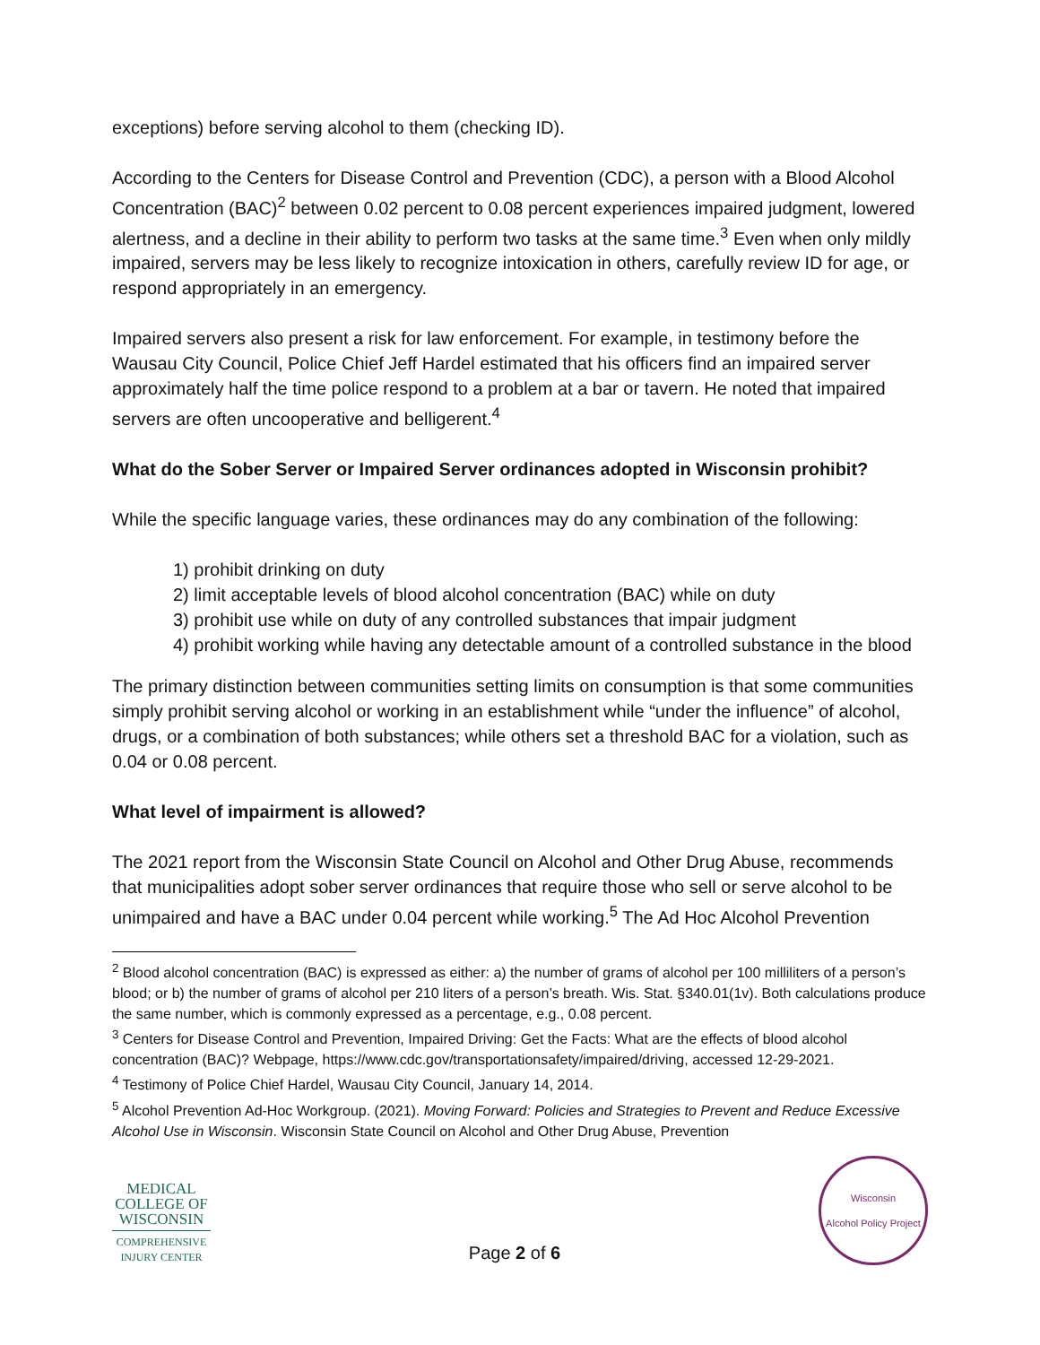exceptions) before serving alcohol to them (checking ID).
According to the Centers for Disease Control and Prevention (CDC), a person with a Blood Alcohol Concentration (BAC)<sup>2</sup> between 0.02 percent to 0.08 percent experiences impaired judgment, lowered alertness, and a decline in their ability to perform two tasks at the same time.<sup>3</sup> Even when only mildly impaired, servers may be less likely to recognize intoxication in others, carefully review ID for age, or respond appropriately in an emergency.
Impaired servers also present a risk for law enforcement. For example, in testimony before the Wausau City Council, Police Chief Jeff Hardel estimated that his officers find an impaired server approximately half the time police respond to a problem at a bar or tavern. He noted that impaired servers are often uncooperative and belligerent.<sup>4</sup>
What do the Sober Server or Impaired Server ordinances adopted in Wisconsin prohibit?
While the specific language varies, these ordinances may do any combination of the following:
1) prohibit drinking on duty
2) limit acceptable levels of blood alcohol concentration (BAC) while on duty
3) prohibit use while on duty of any controlled substances that impair judgment
4) prohibit working while having any detectable amount of a controlled substance in the blood
The primary distinction between communities setting limits on consumption is that some communities simply prohibit serving alcohol or working in an establishment while “under the influence” of alcohol, drugs, or a combination of both substances; while others set a threshold BAC for a violation, such as 0.04 or 0.08 percent.
What level of impairment is allowed?
The 2021 report from the Wisconsin State Council on Alcohol and Other Drug Abuse, recommends that municipalities adopt sober server ordinances that require those who sell or serve alcohol to be unimpaired and have a BAC under 0.04 percent while working.<sup>5</sup> The Ad Hoc Alcohol Prevention
<sup>2</sup> Blood alcohol concentration (BAC) is expressed as either: a) the number of grams of alcohol per 100 milliliters of a person’s blood; or b) the number of grams of alcohol per 210 liters of a person’s breath. Wis. Stat. §340.01(1v). Both calculations produce the same number, which is commonly expressed as a percentage, e.g., 0.08 percent.
<sup>3</sup> Centers for Disease Control and Prevention, Impaired Driving: Get the Facts: What are the effects of blood alcohol concentration (BAC)? Webpage, https://www.cdc.gov/transportationsafety/impaired/driving, accessed 12-29-2021.
<sup>4</sup> Testimony of Police Chief Hardel, Wausau City Council, January 14, 2014.
<sup>5</sup> Alcohol Prevention Ad-Hoc Workgroup. (2021). Moving Forward: Policies and Strategies to Prevent and Reduce Excessive Alcohol Use in Wisconsin. Wisconsin State Council on Alcohol and Other Drug Abuse, Prevention
MEDICAL COLLEGE OF WISCONSIN
COMPREHENSIVE INJURY CENTER
Page 2 of 6
Wisconsin
Alcohol Policy Project